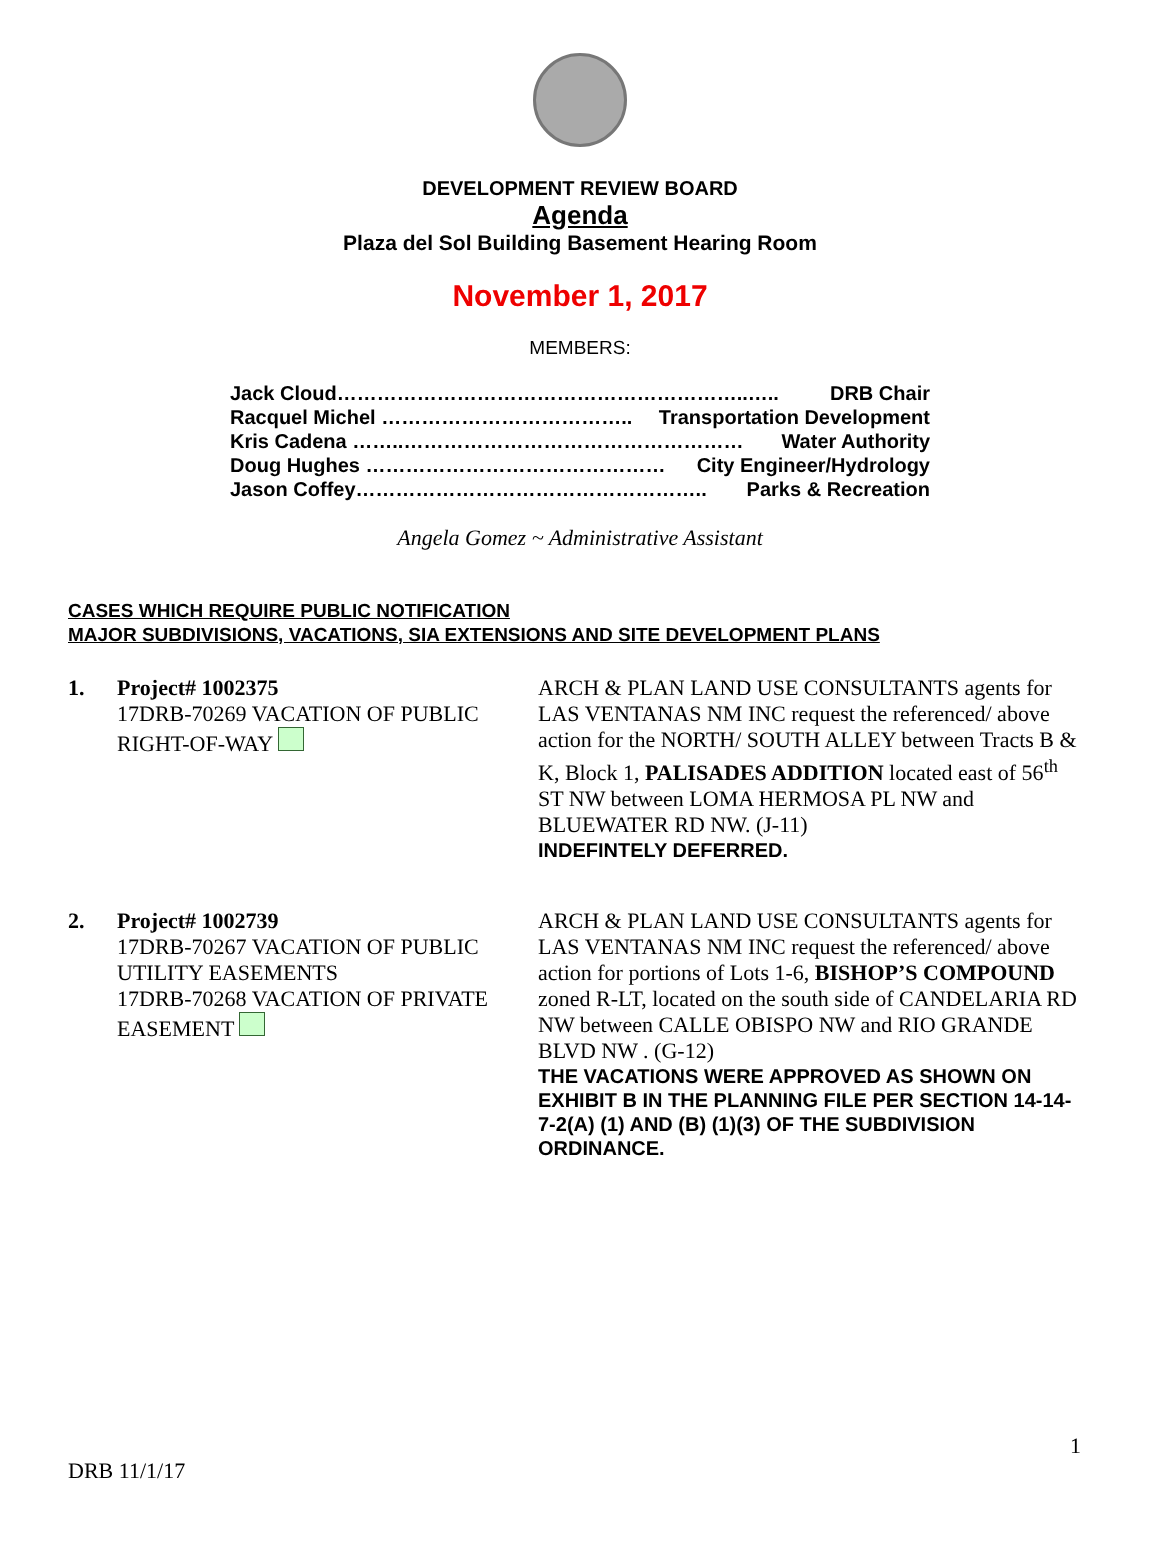DEVELOPMENT REVIEW BOARD
Agenda
Plaza del Sol Building Basement Hearing Room
November 1, 2017
MEMBERS:
Jack Cloud……………………………………………………..….. DRB Chair
Racquel Michel ……………………………….. Transportation Development
Kris Cadena ……..…………………………………………… Water Authority
Doug Hughes ……………………………………… City Engineer/Hydrology
Jason Coffey…………………………………………….. Parks & Recreation
Angela Gomez ~ Administrative Assistant
CASES WHICH REQUIRE PUBLIC NOTIFICATION
MAJOR SUBDIVISIONS, VACATIONS, SIA EXTENSIONS AND SITE DEVELOPMENT PLANS
1. Project# 1002375
17DRB-70269 VACATION OF PUBLIC RIGHT-OF-WAY
ARCH & PLAN LAND USE CONSULTANTS agents for LAS VENTANAS NM INC request the referenced/ above action for the NORTH/ SOUTH ALLEY between Tracts B & K, Block 1, PALISADES ADDITION located east of 56<sup>th</sup> ST NW between LOMA HERMOSA PL NW and BLUEWATER RD NW. (J-11)
INDEFINTELY DEFERRED.
2. Project# 1002739
17DRB-70267 VACATION OF PUBLIC UTILITY EASEMENTS
17DRB-70268 VACATION OF PRIVATE EASEMENT
ARCH & PLAN LAND USE CONSULTANTS agents for LAS VENTANAS NM INC request the referenced/ above action for portions of Lots 1-6, BISHOP’S COMPOUND zoned R-LT, located on the south side of CANDELARIA RD NW between CALLE OBISPO NW and RIO GRANDE BLVD NW . (G-12)
THE VACATIONS WERE APPROVED AS SHOWN ON EXHIBIT B IN THE PLANNING FILE PER SECTION 14-14-7-2(A) (1) AND (B) (1)(3) OF THE SUBDIVISION ORDINANCE.
1
DRB 11/1/17